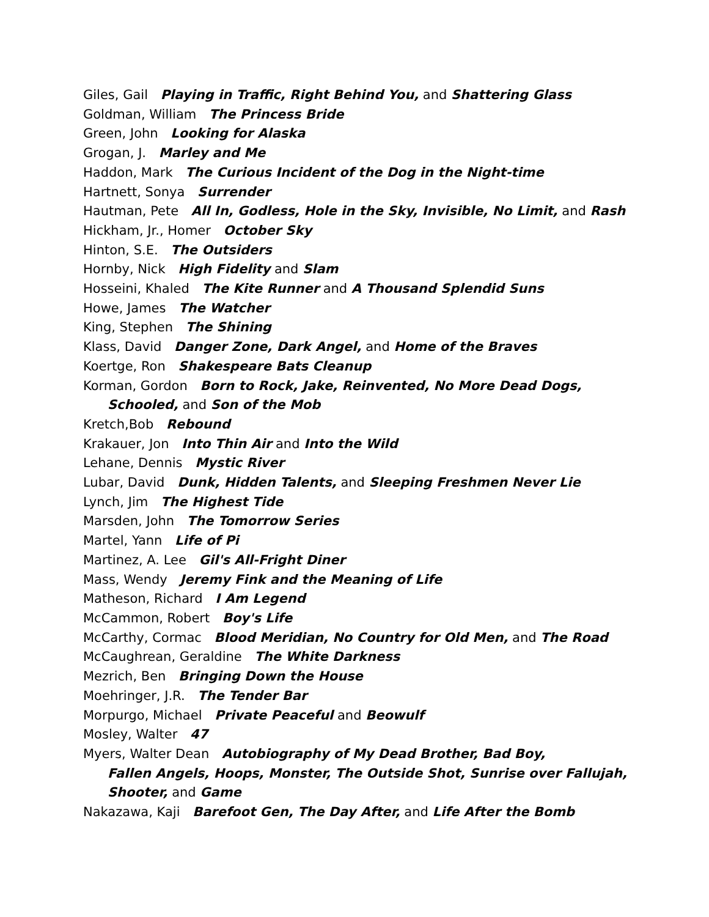Giles, Gail Playing in Traffic, Right Behind You, and Shattering Glass
Goldman, William The Princess Bride
Green, John Looking for Alaska
Grogan, J. Marley and Me
Haddon, Mark The Curious Incident of the Dog in the Night-time
Hartnett, Sonya Surrender
Hautman, Pete All In, Godless, Hole in the Sky, Invisible, No Limit, and Rash
Hickham, Jr., Homer October Sky
Hinton, S.E. The Outsiders
Hornby, Nick High Fidelity and Slam
Hosseini, Khaled The Kite Runner and A Thousand Splendid Suns
Howe, James The Watcher
King, Stephen The Shining
Klass, David Danger Zone, Dark Angel, and Home of the Braves
Koertge, Ron Shakespeare Bats Cleanup
Korman, Gordon Born to Rock, Jake, Reinvented, No More Dead Dogs,
Schooled, and Son of the Mob
Kretch,Bob Rebound
Krakauer, Jon Into Thin Air and Into the Wild
Lehane, Dennis Mystic River
Lubar, David Dunk, Hidden Talents, and Sleeping Freshmen Never Lie
Lynch, Jim The Highest Tide
Marsden, John The Tomorrow Series
Martel, Yann Life of Pi
Martinez, A. Lee Gil's All-Fright Diner
Mass, Wendy Jeremy Fink and the Meaning of Life
Matheson, Richard I Am Legend
McCammon, Robert Boy's Life
McCarthy, Cormac Blood Meridian, No Country for Old Men, and The Road
McCaughrean, Geraldine The White Darkness
Mezrich, Ben Bringing Down the House
Moehringer, J.R. The Tender Bar
Morpurgo, Michael Private Peaceful and Beowulf
Mosley, Walter 47
Myers, Walter Dean Autobiography of My Dead Brother, Bad Boy,
Fallen Angels, Hoops, Monster, The Outside Shot, Sunrise over Fallujah,
Shooter, and Game
Nakazawa, Kaji Barefoot Gen, The Day After, and Life After the Bomb